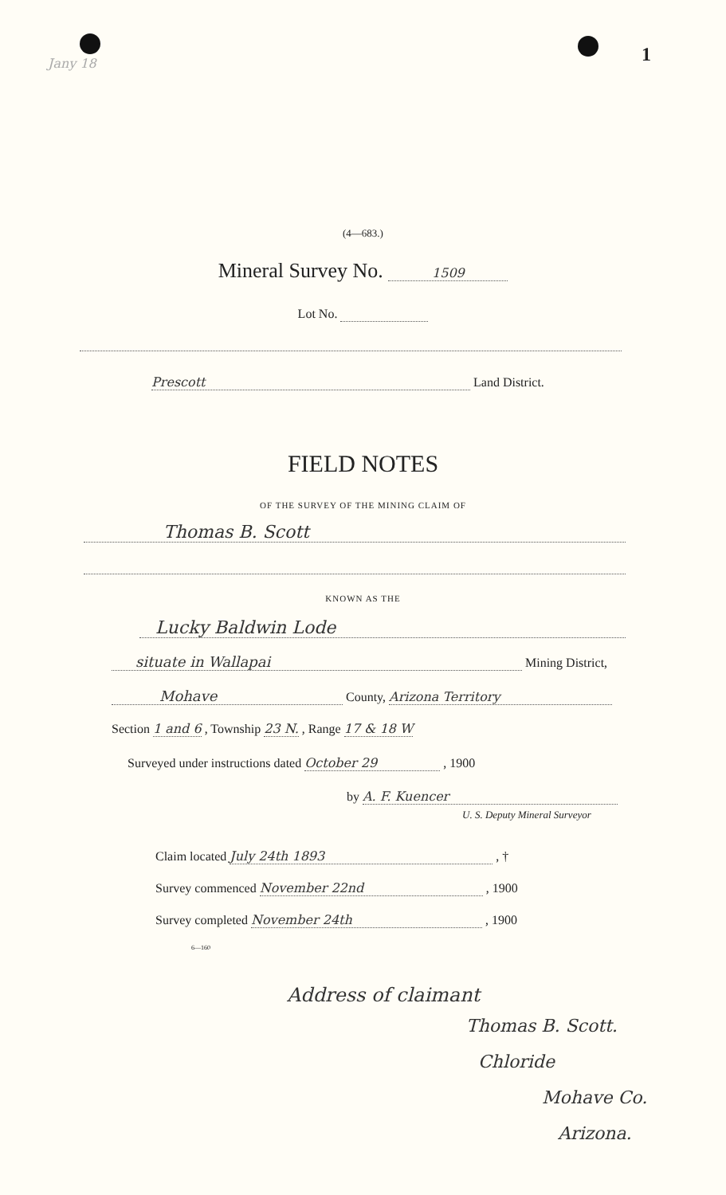Jany 18 1
(4—683.)
Mineral Survey No. 1509
Lot No.
Prescott Land District.
FIELD NOTES
OF THE SURVEY OF THE MINING CLAIM OF
Thomas B. Scott
KNOWN AS THE
Lucky Baldwin Lode
situate in Wallapai Mining District,
Mohave County, Arizona Territory
Section 1 and 6 , Township 23 N. , Range 17 & 18 W
Surveyed under instructions dated October 29 , 1900
by A. F. Kuencer
U. S. Deputy Mineral Surveyor
Claim located July 24th 1893 , †
Survey commenced November 22nd , 1900
Survey completed November 24th , 1900
6—160
Address of claimant
Thomas B. Scott.
Chloride
Mohave Co.
Arizona.